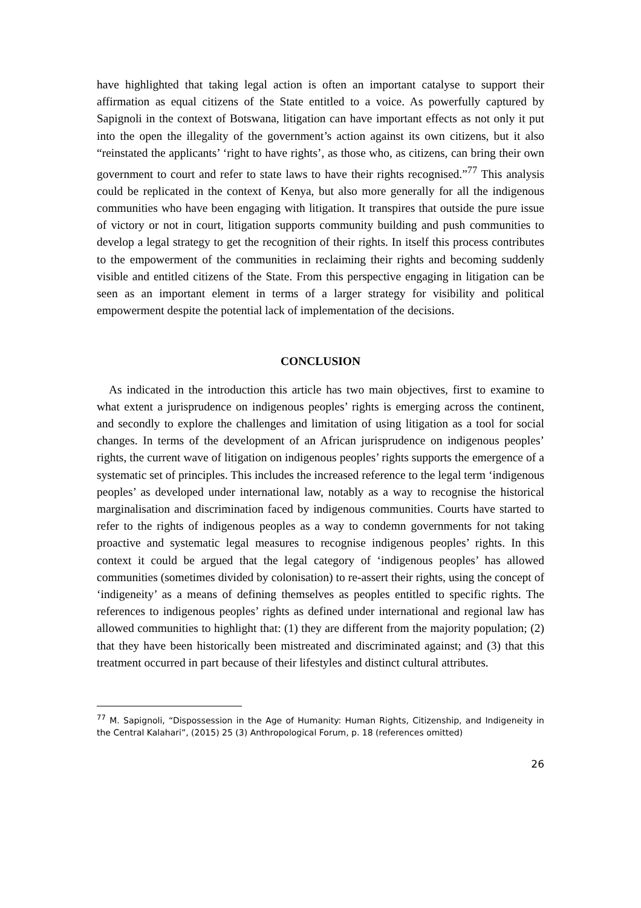have highlighted that taking legal action is often an important catalyse to support their affirmation as equal citizens of the State entitled to a voice. As powerfully captured by Sapignoli in the context of Botswana, litigation can have important effects as not only it put into the open the illegality of the government’s action against its own citizens, but it also “reinstated the applicants’ ‘right to have rights’, as those who, as citizens, can bring their own government to court and refer to state laws to have their rights recognised.”<sup>77</sup> This analysis could be replicated in the context of Kenya, but also more generally for all the indigenous communities who have been engaging with litigation. It transpires that outside the pure issue of victory or not in court, litigation supports community building and push communities to develop a legal strategy to get the recognition of their rights. In itself this process contributes to the empowerment of the communities in reclaiming their rights and becoming suddenly visible and entitled citizens of the State. From this perspective engaging in litigation can be seen as an important element in terms of a larger strategy for visibility and political empowerment despite the potential lack of implementation of the decisions.
CONCLUSION
As indicated in the introduction this article has two main objectives, first to examine to what extent a jurisprudence on indigenous peoples’ rights is emerging across the continent, and secondly to explore the challenges and limitation of using litigation as a tool for social changes. In terms of the development of an African jurisprudence on indigenous peoples’ rights, the current wave of litigation on indigenous peoples’ rights supports the emergence of a systematic set of principles. This includes the increased reference to the legal term ‘indigenous peoples’ as developed under international law, notably as a way to recognise the historical marginalisation and discrimination faced by indigenous communities. Courts have started to refer to the rights of indigenous peoples as a way to condemn governments for not taking proactive and systematic legal measures to recognise indigenous peoples’ rights. In this context it could be argued that the legal category of ‘indigenous peoples’ has allowed communities (sometimes divided by colonisation) to re-assert their rights, using the concept of ‘indigeneity’ as a means of defining themselves as peoples entitled to specific rights. The references to indigenous peoples’ rights as defined under international and regional law has allowed communities to highlight that: (1) they are different from the majority population; (2) that they have been historically been mistreated and discriminated against; and (3) that this treatment occurred in part because of their lifestyles and distinct cultural attributes.
<sup>77</sup> M. Sapignoli, “Dispossession in the Age of Humanity: Human Rights, Citizenship, and Indigeneity in the Central Kalahari”, (2015) 25 (3) Anthropological Forum, p. 18 (references omitted)
26